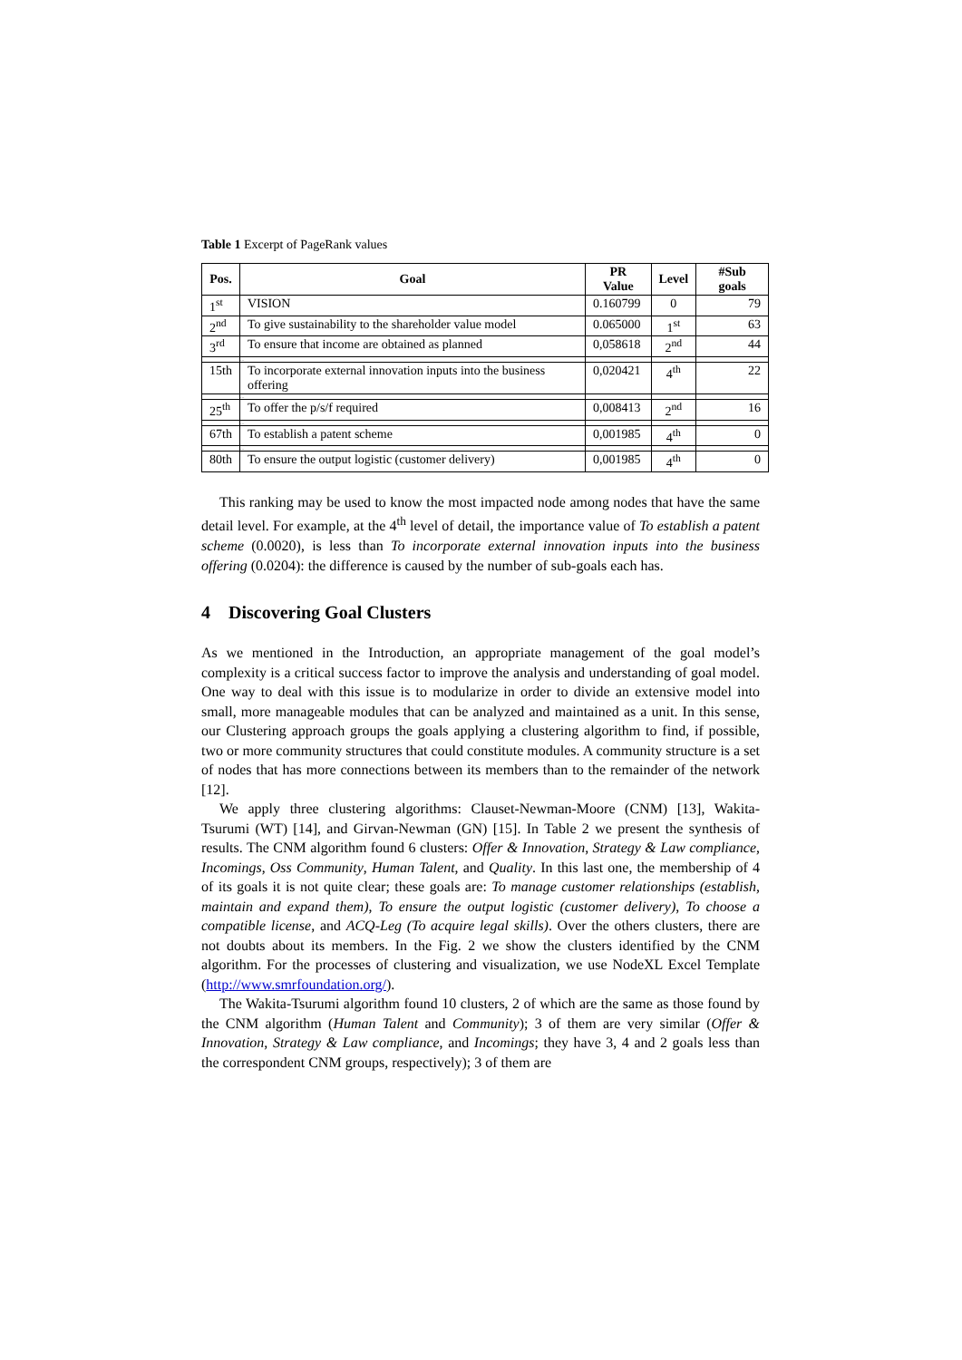Table 1 Excerpt of PageRank values
| Pos. | Goal | PR Value | Level | #Sub goals |
| --- | --- | --- | --- | --- |
| 1<sup>st</sup> | VISION | 0.160799 | 0 | 79 |
| 2<sup>nd</sup> | To give sustainability to the shareholder value model | 0.065000 | 1<sup>st</sup> | 63 |
| 3<sup>rd</sup> | To ensure that income are obtained as planned | 0,058618 | 2<sup>nd</sup> | 44 |
| | ... | | | |
| 15th | To incorporate external innovation inputs into the business offering | 0,020421 | 4<sup>th</sup> | 22 |
| | ... | | | |
| 25<sup>th</sup> | To offer the p/s/f required | 0,008413 | 2<sup>nd</sup> | 16 |
| | ... | | | |
| 67th | To establish a patent scheme | 0,001985 | 4<sup>th</sup> | 0 |
| | ... | | | |
| 80th | To ensure the output logistic (customer delivery) | 0,001985 | 4<sup>th</sup> | 0 |
This ranking may be used to know the most impacted node among nodes that have the same detail level. For example, at the 4<sup>th</sup> level of detail, the importance value of To establish a patent scheme (0.0020), is less than To incorporate external innovation inputs into the business offering (0.0204): the difference is caused by the number of sub-goals each has.
4 Discovering Goal Clusters
As we mentioned in the Introduction, an appropriate management of the goal model’s complexity is a critical success factor to improve the analysis and understanding of goal model. One way to deal with this issue is to modularize in order to divide an extensive model into small, more manageable modules that can be analyzed and maintained as a unit. In this sense, our Clustering approach groups the goals applying a clustering algorithm to find, if possible, two or more community structures that could constitute modules. A community structure is a set of nodes that has more connections between its members than to the remainder of the network [12].
We apply three clustering algorithms: Clauset-Newman-Moore (CNM) [13], Wakita-Tsurumi (WT) [14], and Girvan-Newman (GN) [15]. In Table 2 we present the synthesis of results. The CNM algorithm found 6 clusters: Offer & Innovation, Strategy & Law compliance, Incomings, Oss Community, Human Talent, and Quality. In this last one, the membership of 4 of its goals it is not quite clear; these goals are: To manage customer relationships (establish, maintain and expand them), To ensure the output logistic (customer delivery), To choose a compatible license, and ACQ-Leg (To acquire legal skills). Over the others clusters, there are not doubts about its members. In the Fig. 2 we show the clusters identified by the CNM algorithm. For the processes of clustering and visualization, we use NodeXL Excel Template (http://www.smrfoundation.org/).
The Wakita-Tsurumi algorithm found 10 clusters, 2 of which are the same as those found by the CNM algorithm (Human Talent and Community); 3 of them are very similar (Offer & Innovation, Strategy & Law compliance, and Incomings; they have 3, 4 and 2 goals less than the correspondent CNM groups, respectively); 3 of them are